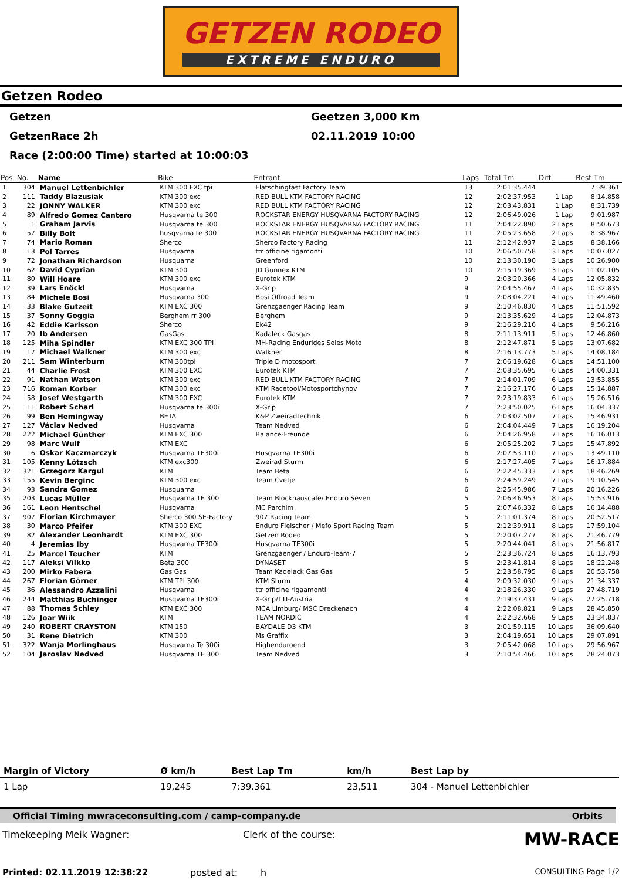GETZEN RODEO EXTREME ENDURO
Getzen Rodeo
Getzen Geetzen 3,000 Km
GetzenRace 2h 02.11.2019 10:00
Race (2:00:00 Time) started at 10:00:03
| Pos | No. | Name | Bike | Entrant | Laps | Total Tm | Diff | Best Tm |
| --- | --- | --- | --- | --- | --- | --- | --- | --- |
| 1 | 304 | Manuel Lettenbichler | KTM 300 EXC tpi | Flatschingfast Factory Team | 13 | 2:01:35.444 | | 7:39.361 |
| 2 | 111 | Taddy Blazusiak | KTM 300 exc | RED BULL KTM FACTORY RACING | 12 | 2:02:37.953 | 1 Lap | 8:14.858 |
| 3 | 22 | JONNY WALKER | KTM 300 exc | RED BULL KTM FACTORY RACING | 12 | 2:03:43.831 | 1 Lap | 8:31.739 |
| 4 | 89 | Alfredo Gomez Cantero | Husqvarna te 300 | ROCKSTAR ENERGY HUSQVARNA FACTORY RACING | 12 | 2:06:49.026 | 1 Lap | 9:01.987 |
| 5 | 1 | Graham Jarvis | Husqvarna te 300 | ROCKSTAR ENERGY HUSQVARNA FACTORY RACING | 11 | 2:04:22.890 | 2 Laps | 8:50.673 |
| 6 | 57 | Billy Bolt | husqvarna te 300 | ROCKSTAR ENERGY HUSQVARNA FACTORY RACING | 11 | 2:05:23.658 | 2 Laps | 8:38.967 |
| 7 | 74 | Mario Roman | Sherco | Sherco Factory Racing | 11 | 2:12:42.937 | 2 Laps | 8:38.166 |
| 8 | 13 | Pol Tarres | Husqvarna | ttr officine rigamonti | 10 | 2:06:50.758 | 3 Laps | 10:07.027 |
| 9 | 72 | Jonathan Richardson | Husquarna | Greenford | 10 | 2:13:30.190 | 3 Laps | 10:26.900 |
| 10 | 62 | David Cyprian | KTM 300 | JD Gunnex KTM | 10 | 2:15:19.369 | 3 Laps | 11:02.105 |
| 11 | 80 | Will Hoare | KTM 300 exc | Eurotek KTM | 9 | 2:03:20.366 | 4 Laps | 12:05.832 |
| 12 | 39 | Lars Enöckl | Husqvarna | X-Grip | 9 | 2:04:55.467 | 4 Laps | 10:32.835 |
| 13 | 84 | Michele Bosi | Husqvarna 300 | Bosi Offroad Team | 9 | 2:08:04.221 | 4 Laps | 11:49.460 |
| 14 | 33 | Blake Gutzeit | KTM EXC 300 | Grenzgaenger Racing Team | 9 | 2:10:46.830 | 4 Laps | 11:51.592 |
| 15 | 37 | Sonny Goggia | Berghem rr 300 | Berghem | 9 | 2:13:35.629 | 4 Laps | 12:04.873 |
| 16 | 42 | Eddie Karlsson | Sherco | Ek42 | 9 | 2:16:29.216 | 4 Laps | 9:56.216 |
| 17 | 20 | Ib Andersen | GasGas | Kadaleck Gasgas | 8 | 2:11:13.911 | 5 Laps | 12:46.860 |
| 18 | 125 | Miha Spindler | KTM EXC 300 TPI | MH-Racing Endurides Seles Moto | 8 | 2:12:47.871 | 5 Laps | 13:07.682 |
| 19 | 17 | Michael Walkner | KTM 300 exc | Walkner | 8 | 2:16:13.773 | 5 Laps | 14:08.184 |
| 20 | 211 | Sam Winterburn | KTM 300tpi | Triple D motosport | 7 | 2:06:19.628 | 6 Laps | 14:51.100 |
| 21 | 44 | Charlie Frost | KTM 300 EXC | Eurotek KTM | 7 | 2:08:35.695 | 6 Laps | 14:00.331 |
| 22 | 91 | Nathan Watson | KTM 300 exc | RED BULL KTM FACTORY RACING | 7 | 2:14:01.709 | 6 Laps | 13:53.855 |
| 23 | 716 | Roman Korber | KTM 300 exc | KTM Racetool/Motosportchynov | 7 | 2:16:27.176 | 6 Laps | 15:14.887 |
| 24 | 58 | Josef Westgarth | KTM 300 EXC | Eurotek KTM | 7 | 2:23:19.833 | 6 Laps | 15:26.516 |
| 25 | 11 | Robert Scharl | Husqvarna te 300i | X-Grip | 7 | 2:23:50.025 | 6 Laps | 16:04.337 |
| 26 | 99 | Ben Hemingway | BETA | K&P Zweiradtechnik | 6 | 2:03:02.507 | 7 Laps | 15:46.931 |
| 27 | 127 | Václav Nedved | Husqvarna | Team Nedved | 6 | 2:04:04.449 | 7 Laps | 16:19.204 |
| 28 | 222 | Michael Günther | KTM EXC 300 | Balance-Freunde | 6 | 2:04:26.958 | 7 Laps | 16:16.013 |
| 29 | 98 | Marc Wulf | KTM EXC | | 6 | 2:05:25.202 | 7 Laps | 15:47.892 |
| 30 | 6 | Oskar Kaczmarczyk | Husqvarna TE300i | Husqvarna TE300i | 6 | 2:07:53.110 | 7 Laps | 13:49.110 |
| 31 | 105 | Kenny Lötzsch | KTM exc300 | Zweirad Sturm | 6 | 2:17:27.405 | 7 Laps | 16:17.884 |
| 32 | 321 | Grzegorz Kargul | KTM | Team Beta | 6 | 2:22:45.333 | 7 Laps | 18:46.269 |
| 33 | 155 | Kevin Berginc | KTM 300 exc | Team Cvetje | 6 | 2:24:59.249 | 7 Laps | 19:10.545 |
| 34 | 93 | Sandra Gomez | Husquarna | | 6 | 2:25:45.986 | 7 Laps | 20:16.226 |
| 35 | 203 | Lucas Müller | Husqvarna TE 300 | Team Blockhauscafe/ Enduro Seven | 5 | 2:06:46.953 | 8 Laps | 15:53.916 |
| 36 | 161 | Leon Hentschel | Husqvarna | MC Parchim | 5 | 2:07:46.332 | 8 Laps | 16:14.488 |
| 37 | 907 | Florian Kirchmayer | Sherco 300 SE-Factory | 907 Racing Team | 5 | 2:11:01.374 | 8 Laps | 20:52.517 |
| 38 | 30 | Marco Pfeifer | KTM 300 EXC | Enduro Fleischer / Mefo Sport Racing Team | 5 | 2:12:39.911 | 8 Laps | 17:59.104 |
| 39 | 82 | Alexander Leonhardt | KTM EXC 300 | Getzen Rodeo | 5 | 2:20:07.277 | 8 Laps | 21:46.779 |
| 40 | 4 | Jeremias Iby | Husqvarna TE300i | Husqvarna TE300i | 5 | 2:20:44.041 | 8 Laps | 21:56.817 |
| 41 | 25 | Marcel Teucher | KTM | Grenzgaenger / Enduro-Team-7 | 5 | 2:23:36.724 | 8 Laps | 16:13.793 |
| 42 | 117 | Aleksi Vilkko | Beta 300 | DYNASET | 5 | 2:23:41.814 | 8 Laps | 18:22.248 |
| 43 | 200 | Mirko Fabera | Gas Gas | Team Kadelack Gas Gas | 5 | 2:23:58.795 | 8 Laps | 20:53.758 |
| 44 | 267 | Florian Görner | KTM TPI 300 | KTM Sturm | 4 | 2:09:32.030 | 9 Laps | 21:34.337 |
| 45 | 36 | Alessandro Azzalini | Husqvarna | ttr officine rigaamonti | 4 | 2:18:26.330 | 9 Laps | 27:48.719 |
| 46 | 244 | Matthias Buchinger | Husqvarna TE300i | X-Grip/TTI-Austria | 4 | 2:19:37.431 | 9 Laps | 27:25.718 |
| 47 | 88 | Thomas Schley | KTM EXC 300 | MCA Limburg/ MSC Dreckenach | 4 | 2:22:08.821 | 9 Laps | 28:45.850 |
| 48 | 126 | Joar Wiik | KTM | TEAM NORDIC | 4 | 2:22:32.668 | 9 Laps | 23:34.837 |
| 49 | 240 | ROBERT CRAYSTON | KTM 150 | BAYDALE D3 KTM | 3 | 2:01:59.115 | 10 Laps | 36:09.640 |
| 50 | 31 | Rene Dietrich | KTM 300 | Ms Graffix | 3 | 2:04:19.651 | 10 Laps | 29:07.891 |
| 51 | 322 | Wanja Morlinghaus | Husqvarna Te 300i | Highenduroend | 3 | 2:05:42.068 | 10 Laps | 29:56.967 |
| 52 | 104 | Jaroslav Nedved | Husqvarna TE 300 | Team Nedved | 3 | 2:10:54.466 | 10 Laps | 28:24.073 |
| Margin of Victory | Ø km/h | Best Lap Tm | km/h | Best Lap by |
| --- | --- | --- | --- | --- |
| 1 Lap | 19,245 | 7:39.361 | 23,511 | 304 - Manuel Lettenbichler |
Official Timing mwraceconsulting.com / camp-company.de Orbits
Timekeeping Meik Wagner: Clerk of the course: MW-RACE
Printed: 02.11.2019 12:38:22 posted at: h CONSULTING Page 1/2